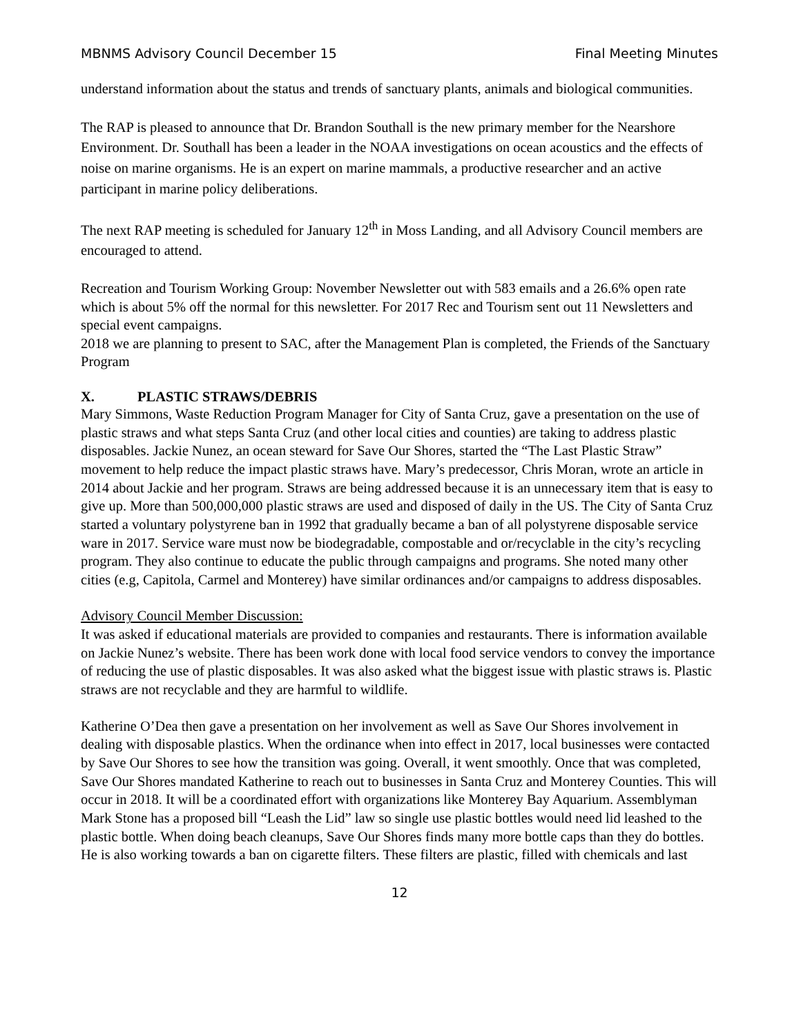MBNMS Advisory Council December 15 Final Meeting Minutes
understand information about the status and trends of sanctuary plants, animals and biological communities.
The RAP is pleased to announce that Dr. Brandon Southall is the new primary member for the Nearshore Environment. Dr. Southall has been a leader in the NOAA investigations on ocean acoustics and the effects of noise on marine organisms. He is an expert on marine mammals, a productive researcher and an active participant in marine policy deliberations.
The next RAP meeting is scheduled for January 12<sup>th</sup> in Moss Landing, and all Advisory Council members are encouraged to attend.
Recreation and Tourism Working Group: November Newsletter out with 583 emails and a 26.6% open rate which is about 5% off the normal for this newsletter. For 2017 Rec and Tourism sent out 11 Newsletters and special event campaigns.
2018 we are planning to present to SAC, after the Management Plan is completed, the Friends of the Sanctuary Program
X. PLASTIC STRAWS/DEBRIS
Mary Simmons, Waste Reduction Program Manager for City of Santa Cruz, gave a presentation on the use of plastic straws and what steps Santa Cruz (and other local cities and counties) are taking to address plastic disposables. Jackie Nunez, an ocean steward for Save Our Shores, started the “The Last Plastic Straw” movement to help reduce the impact plastic straws have. Mary’s predecessor, Chris Moran, wrote an article in 2014 about Jackie and her program. Straws are being addressed because it is an unnecessary item that is easy to give up. More than 500,000,000 plastic straws are used and disposed of daily in the US. The City of Santa Cruz started a voluntary polystyrene ban in 1992 that gradually became a ban of all polystyrene disposable service ware in 2017. Service ware must now be biodegradable, compostable and or/recyclable in the city’s recycling program. They also continue to educate the public through campaigns and programs. She noted many other cities (e.g, Capitola, Carmel and Monterey) have similar ordinances and/or campaigns to address disposables.
Advisory Council Member Discussion:
It was asked if educational materials are provided to companies and restaurants. There is information available on Jackie Nunez’s website. There has been work done with local food service vendors to convey the importance of reducing the use of plastic disposables. It was also asked what the biggest issue with plastic straws is. Plastic straws are not recyclable and they are harmful to wildlife.
Katherine O’Dea then gave a presentation on her involvement as well as Save Our Shores involvement in dealing with disposable plastics. When the ordinance when into effect in 2017, local businesses were contacted by Save Our Shores to see how the transition was going. Overall, it went smoothly. Once that was completed, Save Our Shores mandated Katherine to reach out to businesses in Santa Cruz and Monterey Counties. This will occur in 2018. It will be a coordinated effort with organizations like Monterey Bay Aquarium. Assemblyman Mark Stone has a proposed bill “Leash the Lid” law so single use plastic bottles would need lid leashed to the plastic bottle. When doing beach cleanups, Save Our Shores finds many more bottle caps than they do bottles. He is also working towards a ban on cigarette filters. These filters are plastic, filled with chemicals and last
12